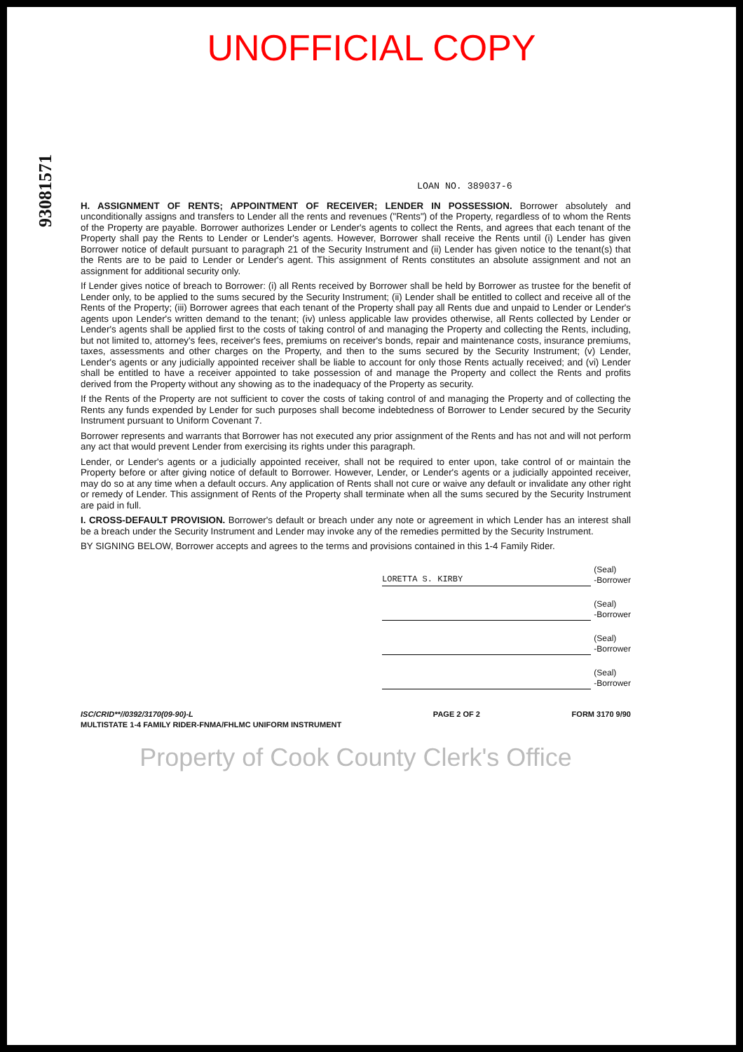UNOFFICIAL COPY
93081571
LOAN NO. 389037-6
H. ASSIGNMENT OF RENTS; APPOINTMENT OF RECEIVER; LENDER IN POSSESSION. Borrower absolutely and unconditionally assigns and transfers to Lender all the rents and revenues ("Rents") of the Property, regardless of to whom the Rents of the Property are payable. Borrower authorizes Lender or Lender's agents to collect the Rents, and agrees that each tenant of the Property shall pay the Rents to Lender or Lender's agents. However, Borrower shall receive the Rents until (i) Lender has given Borrower notice of default pursuant to paragraph 21 of the Security Instrument and (ii) Lender has given notice to the tenant(s) that the Rents are to be paid to Lender or Lender's agent. This assignment of Rents constitutes an absolute assignment and not an assignment for additional security only.
If Lender gives notice of breach to Borrower: (i) all Rents received by Borrower shall be held by Borrower as trustee for the benefit of Lender only, to be applied to the sums secured by the Security Instrument; (ii) Lender shall be entitled to collect and receive all of the Rents of the Property; (iii) Borrower agrees that each tenant of the Property shall pay all Rents due and unpaid to Lender or Lender's agents upon Lender's written demand to the tenant; (iv) unless applicable law provides otherwise, all Rents collected by Lender or Lender's agents shall be applied first to the costs of taking control of and managing the Property and collecting the Rents, including, but not limited to, attorney's fees, receiver's fees, premiums on receiver's bonds, repair and maintenance costs, insurance premiums, taxes, assessments and other charges on the Property, and then to the sums secured by the Security Instrument; (v) Lender, Lender's agents or any judicially appointed receiver shall be liable to account for only those Rents actually received; and (vi) Lender shall be entitled to have a receiver appointed to take possession of and manage the Property and collect the Rents and profits derived from the Property without any showing as to the inadequacy of the Property as security.
If the Rents of the Property are not sufficient to cover the costs of taking control of and managing the Property and of collecting the Rents any funds expended by Lender for such purposes shall become indebtedness of Borrower to Lender secured by the Security Instrument pursuant to Uniform Covenant 7.
Borrower represents and warrants that Borrower has not executed any prior assignment of the Rents and has not and will not perform any act that would prevent Lender from exercising its rights under this paragraph.
Lender, or Lender's agents or a judicially appointed receiver, shall not be required to enter upon, take control of or maintain the Property before or after giving notice of default to Borrower. However, Lender, or Lender's agents or a judicially appointed receiver, may do so at any time when a default occurs. Any application of Rents shall not cure or waive any default or invalidate any other right or remedy of Lender. This assignment of Rents of the Property shall terminate when all the sums secured by the Security Instrument are paid in full.
I. CROSS-DEFAULT PROVISION. Borrower's default or breach under any note or agreement in which Lender has an interest shall be a breach under the Security Instrument and Lender may invoke any of the remedies permitted by the Security Instrument.
BY SIGNING BELOW, Borrower accepts and agrees to the terms and provisions contained in this 1-4 Family Rider.
LORETTA S. KIRBY
(Seal)
-Borrower
(Seal)
-Borrower
(Seal)
-Borrower
(Seal)
-Borrower
ISC/CRID**//0392/3170(09-90)-L
MULTISTATE 1-4 FAMILY RIDER-FNMA/FHLMC UNIFORM INSTRUMENT PAGE 2 OF 2 FORM 3170 9/90
Property of Cook County Clerk's Office